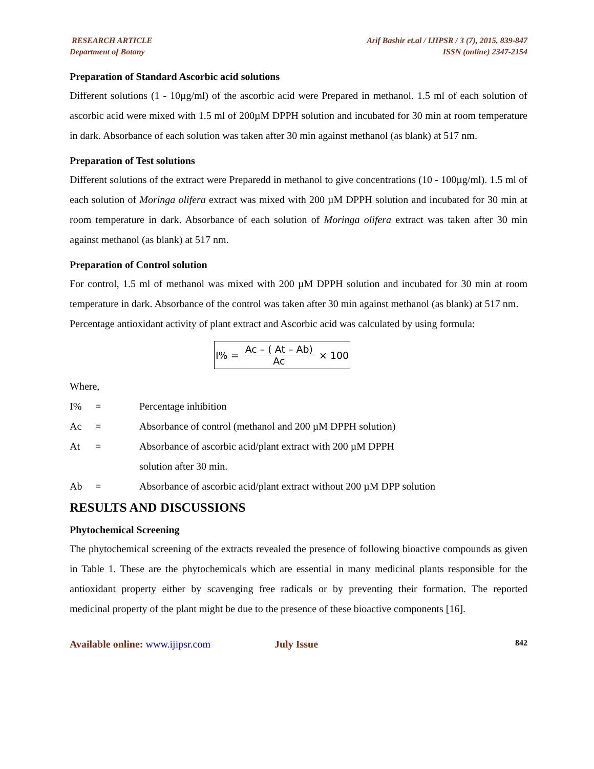RESEARCH ARTICLE
Department of Botany
Arif Bashir et.al / IJIPSR / 3 (7), 2015, 839-847
ISSN (online) 2347-2154
Preparation of Standard Ascorbic acid solutions
Different solutions (1 - 10µg/ml) of the ascorbic acid were Prepared in methanol. 1.5 ml of each solution of ascorbic acid were mixed with 1.5 ml of 200µM DPPH solution and incubated for 30 min at room temperature in dark. Absorbance of each solution was taken after 30 min against methanol (as blank) at 517 nm.
Preparation of Test solutions
Different solutions of the extract were Preparedd in methanol to give concentrations (10 - 100µg/ml). 1.5 ml of each solution of Moringa olifera extract was mixed with 200 µM DPPH solution and incubated for 30 min at room temperature in dark. Absorbance of each solution of Moringa olifera extract was taken after 30 min against methanol (as blank) at 517 nm.
Preparation of Control solution
For control, 1.5 ml of methanol was mixed with 200 µM DPPH solution and incubated for 30 min at room temperature in dark. Absorbance of the control was taken after 30 min against methanol (as blank) at 517 nm.
Percentage antioxidant activity of plant extract and Ascorbic acid was calculated by using formula:
I% = Ac – ( At – Ab) Ac × 100
Where,
| I% | = | Percentage inhibition |
| Ac | = | Absorbance of control (methanol and 200 µM DPPH solution) |
| At | = | Absorbance of ascorbic acid/plant extract with 200 µM DPPH solution after 30 min. |
| Ab | = | Absorbance of ascorbic acid/plant extract without 200 µM DPP solution |
RESULTS AND DISCUSSIONS
Phytochemical Screening
The phytochemical screening of the extracts revealed the presence of following bioactive compounds as given in Table 1. These are the phytochemicals which are essential in many medicinal plants responsible for the antioxidant property either by scavenging free radicals or by preventing their formation. The reported medicinal property of the plant might be due to the presence of these bioactive components [16].
Available online: www.ijipsr.com
July Issue
842